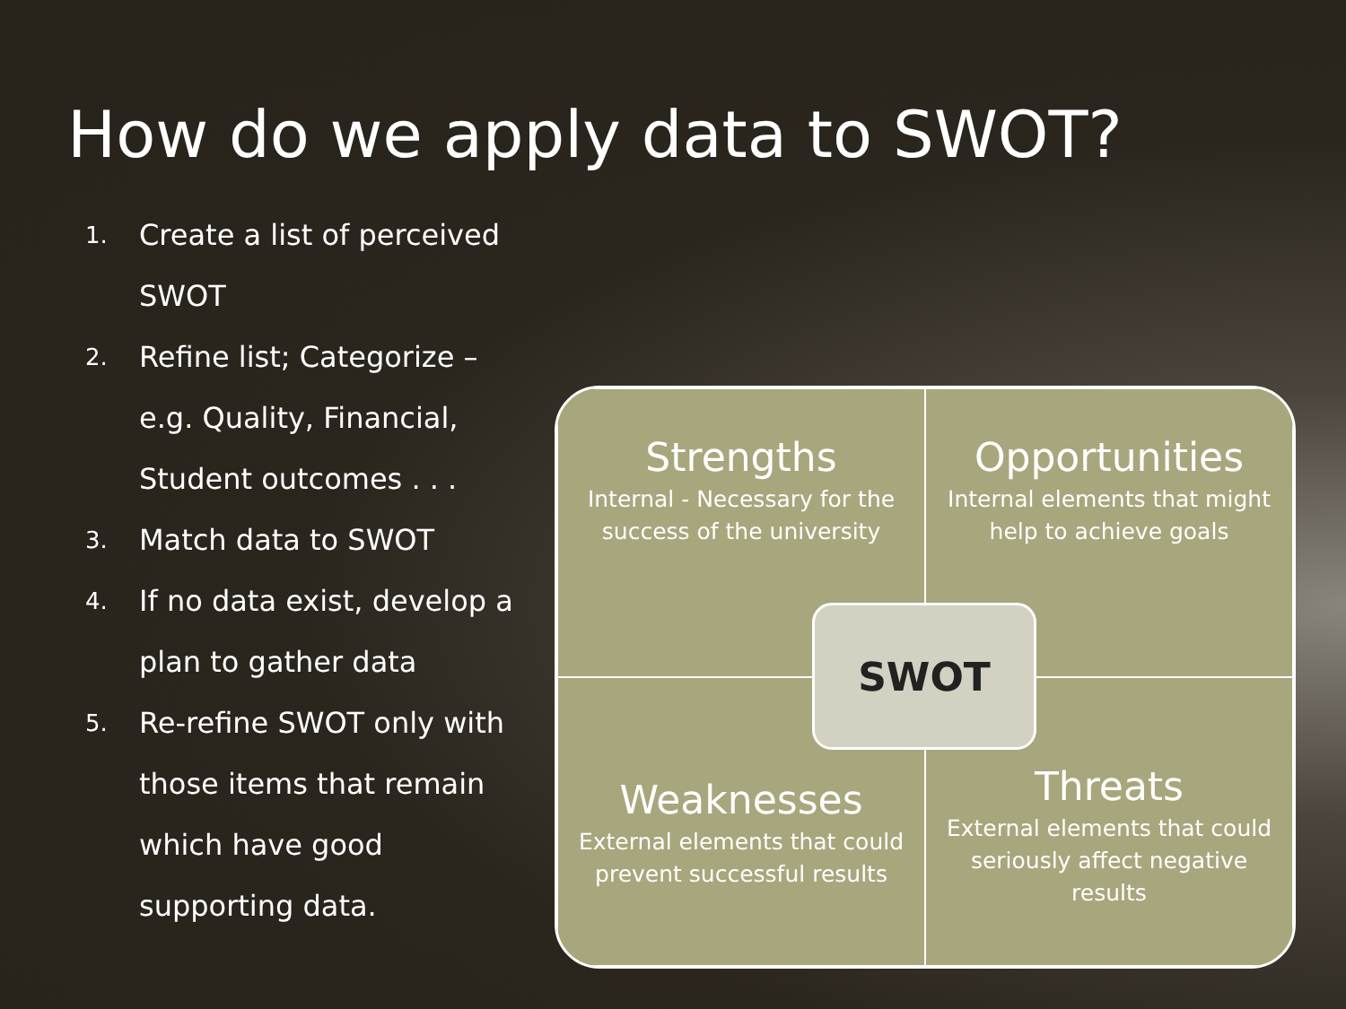How do we apply data to SWOT?
1. Create a list of perceived SWOT
2. Refine list; Categorize – e.g. Quality, Financial, Student outcomes . . .
3. Match data to SWOT
4. If no data exist, develop a plan to gather data
5. Re-refine SWOT only with those items that remain which have good supporting data.
Strengths
Internal - Necessary for the success of the university
Opportunities
Internal elements that might help to achieve goals
Weaknesses
External elements that could prevent successful results
Threats
External elements that could seriously affect negative results
SWOT